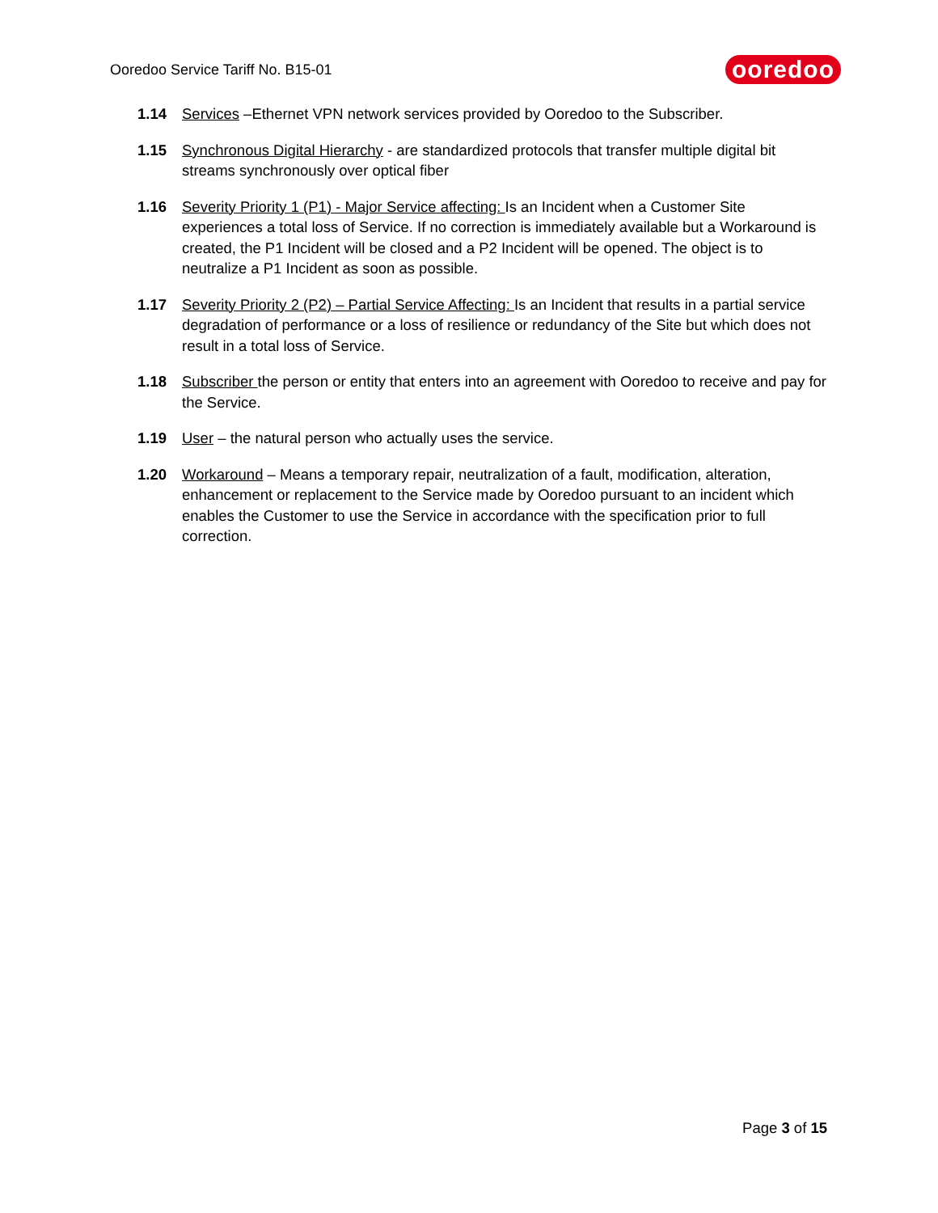Ooredoo Service Tariff No. B15-01
ooredoo
1.14 Services –Ethernet VPN network services provided by Ooredoo to the Subscriber.
1.15 Synchronous Digital Hierarchy - are standardized protocols that transfer multiple digital bit streams synchronously over optical fiber
1.16 Severity Priority 1 (P1) - Major Service affecting: Is an Incident when a Customer Site experiences a total loss of Service. If no correction is immediately available but a Workaround is created, the P1 Incident will be closed and a P2 Incident will be opened. The object is to neutralize a P1 Incident as soon as possible.
1.17 Severity Priority 2 (P2) – Partial Service Affecting: Is an Incident that results in a partial service degradation of performance or a loss of resilience or redundancy of the Site but which does not result in a total loss of Service.
1.18 Subscriber the person or entity that enters into an agreement with Ooredoo to receive and pay for the Service.
1.19 User – the natural person who actually uses the service.
1.20 Workaround – Means a temporary repair, neutralization of a fault, modification, alteration, enhancement or replacement to the Service made by Ooredoo pursuant to an incident which enables the Customer to use the Service in accordance with the specification prior to full correction.
Page 3 of 15